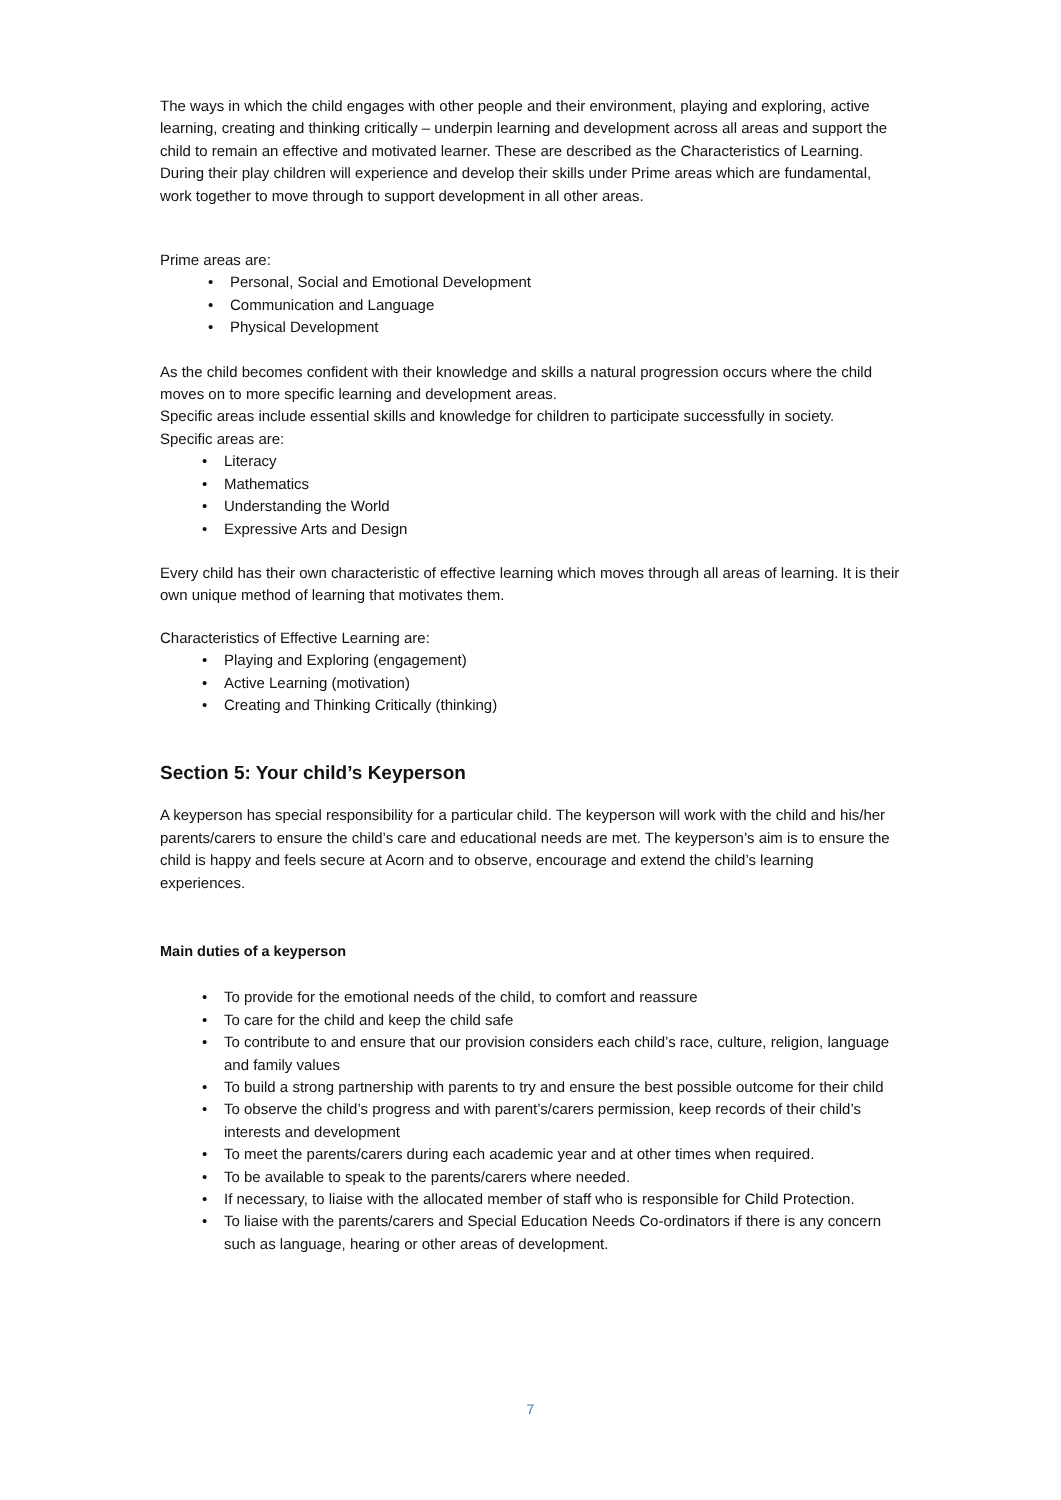The ways in which the child engages with other people and their environment, playing and exploring, active learning, creating and thinking critically – underpin learning and development across all areas and support the child to remain an effective and motivated learner. These are described as the Characteristics of Learning.
During their play children will experience and develop their skills under Prime areas which are fundamental, work together to move through to support development in all other areas.
Prime areas are:
• Personal, Social and Emotional Development
• Communication and Language
• Physical Development
As the child becomes confident with their knowledge and skills a natural progression occurs where the child moves on to more specific learning and development areas.
Specific areas include essential skills and knowledge for children to participate successfully in society.
Specific areas are:
• Literacy
• Mathematics
• Understanding the World
• Expressive Arts and Design
Every child has their own characteristic of effective learning which moves through all areas of learning. It is their own unique method of learning that motivates them.
Characteristics of Effective Learning are:
• Playing and Exploring (engagement)
• Active Learning (motivation)
• Creating and Thinking Critically (thinking)
Section 5: Your child’s Keyperson
A keyperson has special responsibility for a particular child. The keyperson will work with the child and his/her parents/carers to ensure the child’s care and educational needs are met. The keyperson’s aim is to ensure the child is happy and feels secure at Acorn and to observe, encourage and extend the child’s learning experiences.
Main duties of a keyperson
• To provide for the emotional needs of the child, to comfort and reassure
• To care for the child and keep the child safe
• To contribute to and ensure that our provision considers each child’s race, culture, religion, language and family values
• To build a strong partnership with parents to try and ensure the best possible outcome for their child
• To observe the child’s progress and with parent’s/carers permission, keep records of their child’s interests and development
• To meet the parents/carers during each academic year and at other times when required.
• To be available to speak to the parents/carers where needed.
• If necessary, to liaise with the allocated member of staff who is responsible for Child Protection.
• To liaise with the parents/carers and Special Education Needs Co-ordinators if there is any concern such as language, hearing or other areas of development.
7